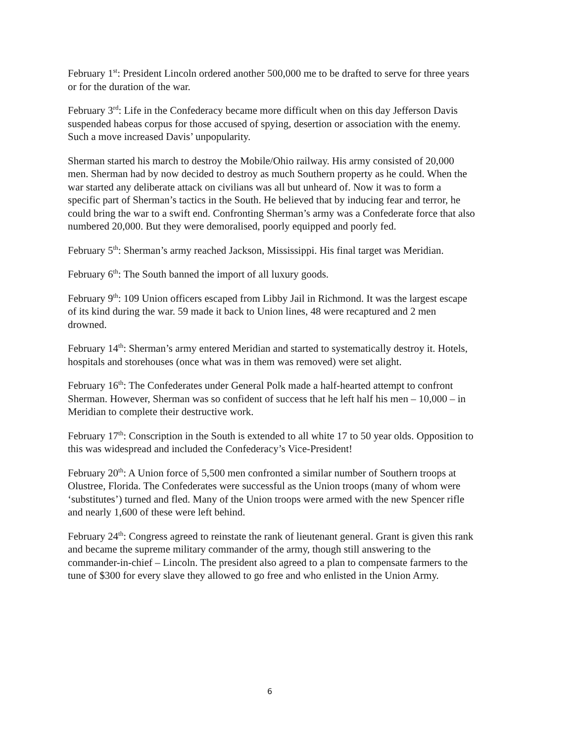February 1<sup>st</sup>: President Lincoln ordered another 500,000 me to be drafted to serve for three years or for the duration of the war.
February 3<sup>rd</sup>: Life in the Confederacy became more difficult when on this day Jefferson Davis suspended habeas corpus for those accused of spying, desertion or association with the enemy. Such a move increased Davis’ unpopularity.
Sherman started his march to destroy the Mobile/Ohio railway. His army consisted of 20,000 men. Sherman had by now decided to destroy as much Southern property as he could. When the war started any deliberate attack on civilians was all but unheard of. Now it was to form a specific part of Sherman’s tactics in the South. He believed that by inducing fear and terror, he could bring the war to a swift end. Confronting Sherman’s army was a Confederate force that also numbered 20,000. But they were demoralised, poorly equipped and poorly fed.
February 5<sup>th</sup>: Sherman’s army reached Jackson, Mississippi. His final target was Meridian.
February 6<sup>th</sup>: The South banned the import of all luxury goods.
February 9<sup>th</sup>: 109 Union officers escaped from Libby Jail in Richmond. It was the largest escape of its kind during the war. 59 made it back to Union lines, 48 were recaptured and 2 men drowned.
February 14<sup>th</sup>: Sherman’s army entered Meridian and started to systematically destroy it. Hotels, hospitals and storehouses (once what was in them was removed) were set alight.
February 16<sup>th</sup>: The Confederates under General Polk made a half-hearted attempt to confront Sherman. However, Sherman was so confident of success that he left half his men – 10,000 – in Meridian to complete their destructive work.
February 17<sup>th</sup>: Conscription in the South is extended to all white 17 to 50 year olds. Opposition to this was widespread and included the Confederacy’s Vice-President!
February 20<sup>th</sup>: A Union force of 5,500 men confronted a similar number of Southern troops at Olustree, Florida. The Confederates were successful as the Union troops (many of whom were ‘substitutes’) turned and fled. Many of the Union troops were armed with the new Spencer rifle and nearly 1,600 of these were left behind.
February 24<sup>th</sup>: Congress agreed to reinstate the rank of lieutenant general. Grant is given this rank and became the supreme military commander of the army, though still answering to the commander-in-chief – Lincoln. The president also agreed to a plan to compensate farmers to the tune of $300 for every slave they allowed to go free and who enlisted in the Union Army.
6